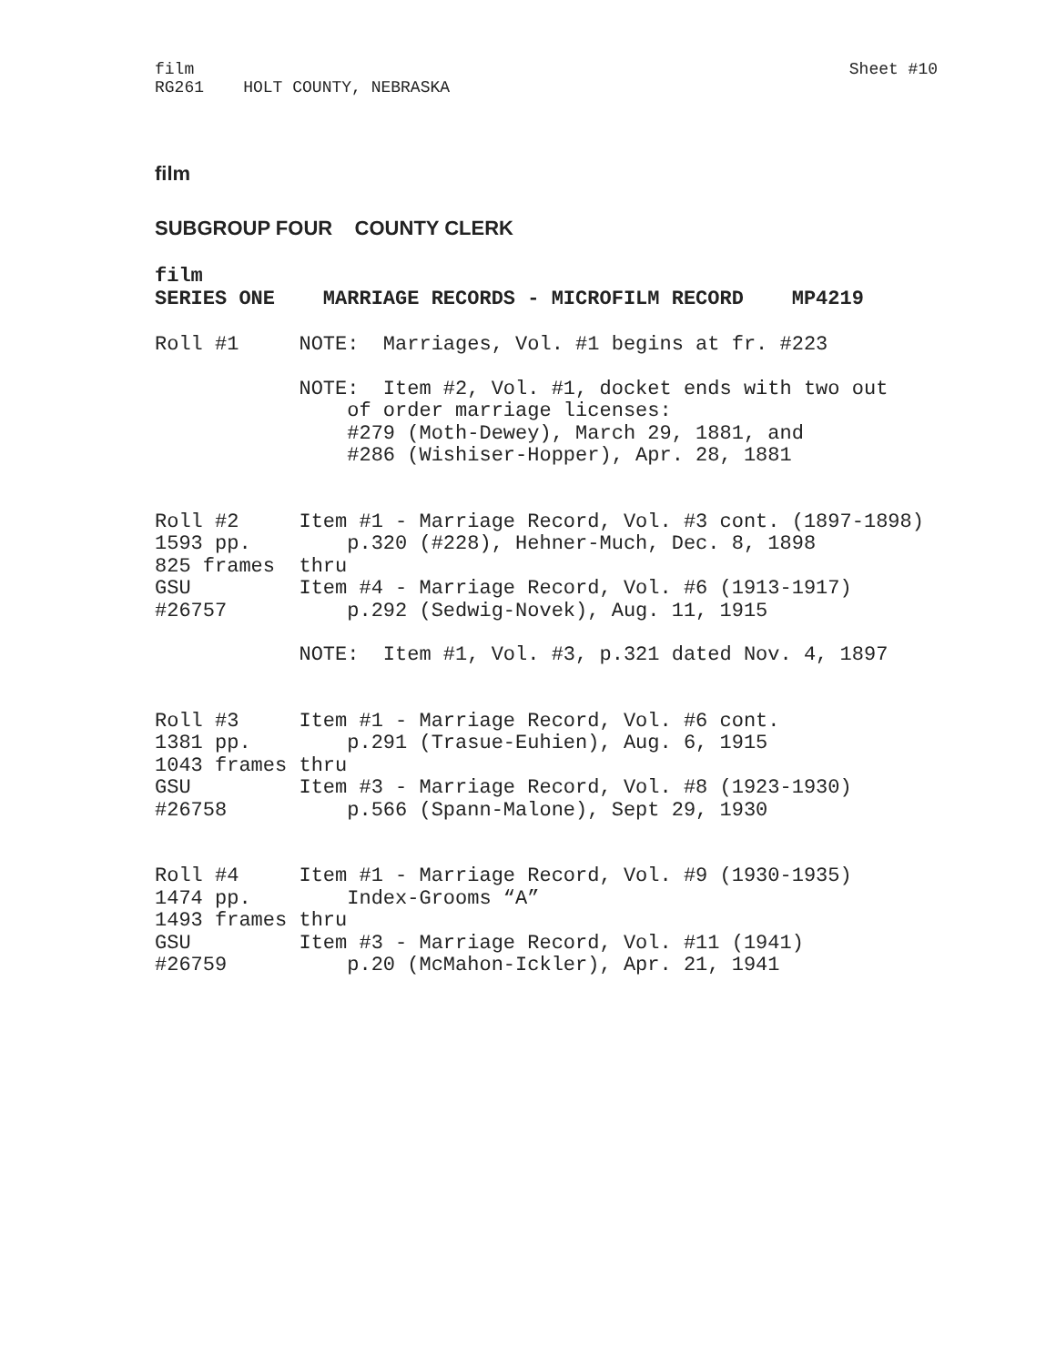film
RG261    HOLT COUNTY, NEBRASKA
Sheet #10
film
SUBGROUP FOUR COUNTY CLERK
film
SERIES ONE    MARRIAGE RECORDS - MICROFILM RECORD    MP4219
Roll #1     NOTE:  Marriages, Vol. #1 begins at fr. #223
            NOTE:  Item #2, Vol. #1, docket ends with two out
                of order marriage licenses:
                #279 (Moth-Dewey), March 29, 1881, and
                #286 (Wishiser-Hopper), Apr. 28, 1881
Roll #2     Item #1 - Marriage Record, Vol. #3 cont. (1897-1898)
1593 pp.        p.320 (#228), Hehner-Much, Dec. 8, 1898
825 frames  thru
GSU         Item #4 - Marriage Record, Vol. #6 (1913-1917)
#26757          p.292 (Sedwig-Novek), Aug. 11, 1915
            NOTE:  Item #1, Vol. #3, p.321 dated Nov. 4, 1897
Roll #3     Item #1 - Marriage Record, Vol. #6 cont.
1381 pp.        p.291 (Trasue-Euhien), Aug. 6, 1915
1043 frames thru
GSU         Item #3 - Marriage Record, Vol. #8 (1923-1930)
#26758          p.566 (Spann-Malone), Sept 29, 1930
Roll #4     Item #1 - Marriage Record, Vol. #9 (1930-1935)
1474 pp.        Index-Grooms “A”
1493 frames thru
GSU         Item #3 - Marriage Record, Vol. #11 (1941)
#26759          p.20 (McMahon-Ickler), Apr. 21, 1941